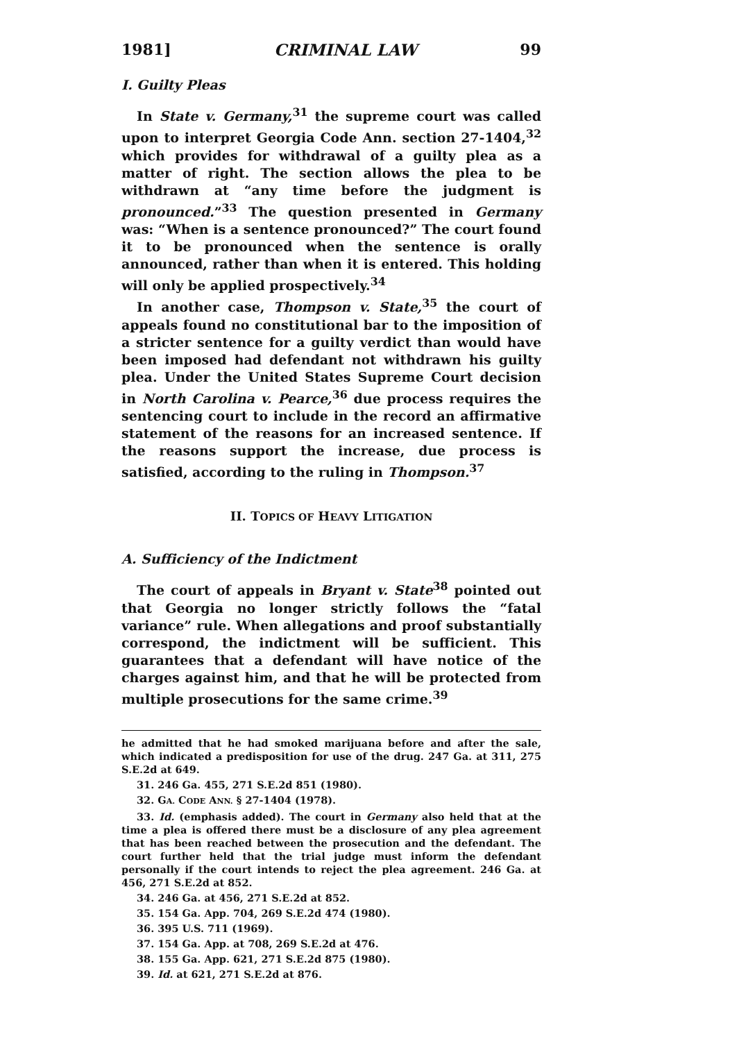1981] CRIMINAL LAW 99
I. Guilty Pleas
In State v. Germany,<sup>31</sup> the supreme court was called upon to interpret Georgia Code Ann. section 27-1404,<sup>32</sup> which provides for withdrawal of a guilty plea as a matter of right. The section allows the plea to be withdrawn at “any time before the judgment is pronounced.”<sup>33</sup> The question presented in Germany was: “When is a sentence pronounced?” The court found it to be pronounced when the sentence is orally announced, rather than when it is entered. This holding will only be applied prospectively.<sup>34</sup>
In another case, Thompson v. State,<sup>35</sup> the court of appeals found no constitutional bar to the imposition of a stricter sentence for a guilty verdict than would have been imposed had defendant not withdrawn his guilty plea. Under the United States Supreme Court decision in North Carolina v. Pearce,<sup>36</sup> due process requires the sentencing court to include in the record an affirmative statement of the reasons for an increased sentence. If the reasons support the increase, due process is satisfied, according to the ruling in Thompson.<sup>37</sup>
II. TOPICS OF HEAVY LITIGATION
A. Sufficiency of the Indictment
The court of appeals in Bryant v. State<sup>38</sup> pointed out that Georgia no longer strictly follows the “fatal variance” rule. When allegations and proof substantially correspond, the indictment will be sufficient. This guarantees that a defendant will have notice of the charges against him, and that he will be protected from multiple prosecutions for the same crime.<sup>39</sup>
he admitted that he had smoked marijuana before and after the sale, which indicated a predisposition for use of the drug. 247 Ga. at 311, 275 S.E.2d at 649.
31. 246 Ga. 455, 271 S.E.2d 851 (1980).
32. GA. CODE ANN. § 27-1404 (1978).
33. Id. (emphasis added). The court in Germany also held that at the time a plea is offered there must be a disclosure of any plea agreement that has been reached between the prosecution and the defendant. The court further held that the trial judge must inform the defendant personally if the court intends to reject the plea agreement. 246 Ga. at 456, 271 S.E.2d at 852.
34. 246 Ga. at 456, 271 S.E.2d at 852.
35. 154 Ga. App. 704, 269 S.E.2d 474 (1980).
36. 395 U.S. 711 (1969).
37. 154 Ga. App. at 708, 269 S.E.2d at 476.
38. 155 Ga. App. 621, 271 S.E.2d 875 (1980).
39. Id. at 621, 271 S.E.2d at 876.